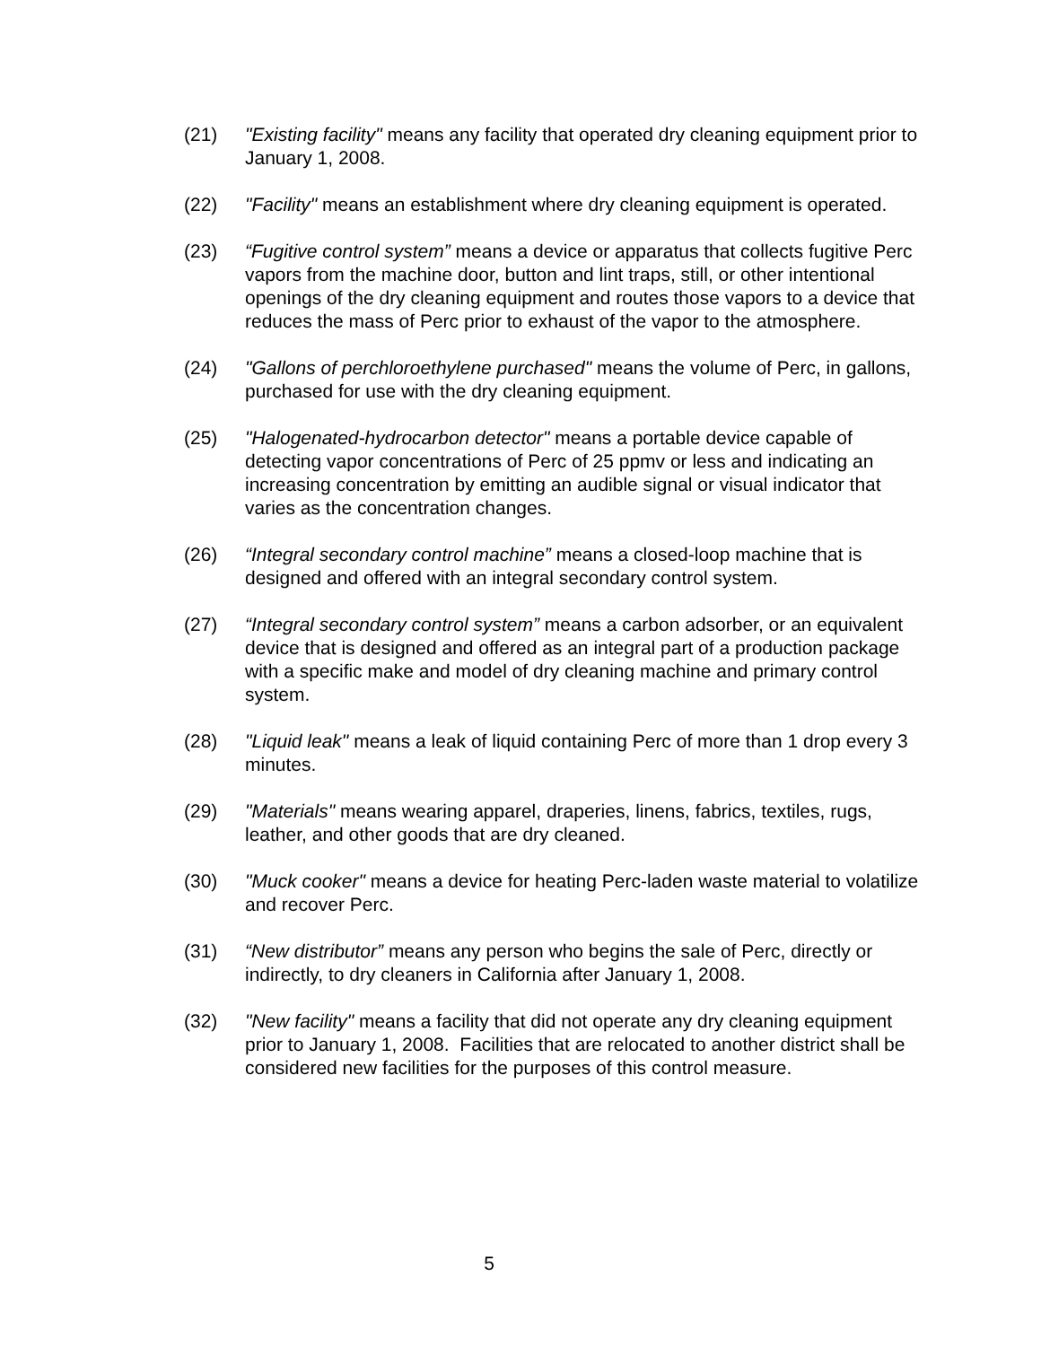(21) "Existing facility" means any facility that operated dry cleaning equipment prior to January 1, 2008.
(22) "Facility" means an establishment where dry cleaning equipment is operated.
(23) “Fugitive control system” means a device or apparatus that collects fugitive Perc vapors from the machine door, button and lint traps, still, or other intentional openings of the dry cleaning equipment and routes those vapors to a device that reduces the mass of Perc prior to exhaust of the vapor to the atmosphere.
(24) "Gallons of perchloroethylene purchased" means the volume of Perc, in gallons, purchased for use with the dry cleaning equipment.
(25) "Halogenated-hydrocarbon detector" means a portable device capable of detecting vapor concentrations of Perc of 25 ppmv or less and indicating an increasing concentration by emitting an audible signal or visual indicator that varies as the concentration changes.
(26) “Integral secondary control machine” means a closed-loop machine that is designed and offered with an integral secondary control system.
(27) “Integral secondary control system” means a carbon adsorber, or an equivalent device that is designed and offered as an integral part of a production package with a specific make and model of dry cleaning machine and primary control system.
(28) "Liquid leak" means a leak of liquid containing Perc of more than 1 drop every 3 minutes.
(29) "Materials" means wearing apparel, draperies, linens, fabrics, textiles, rugs, leather, and other goods that are dry cleaned.
(30) "Muck cooker" means a device for heating Perc-laden waste material to volatilize and recover Perc.
(31) “New distributor” means any person who begins the sale of Perc, directly or indirectly, to dry cleaners in California after January 1, 2008.
(32) "New facility" means a facility that did not operate any dry cleaning equipment prior to January 1, 2008. Facilities that are relocated to another district shall be considered new facilities for the purposes of this control measure.
5